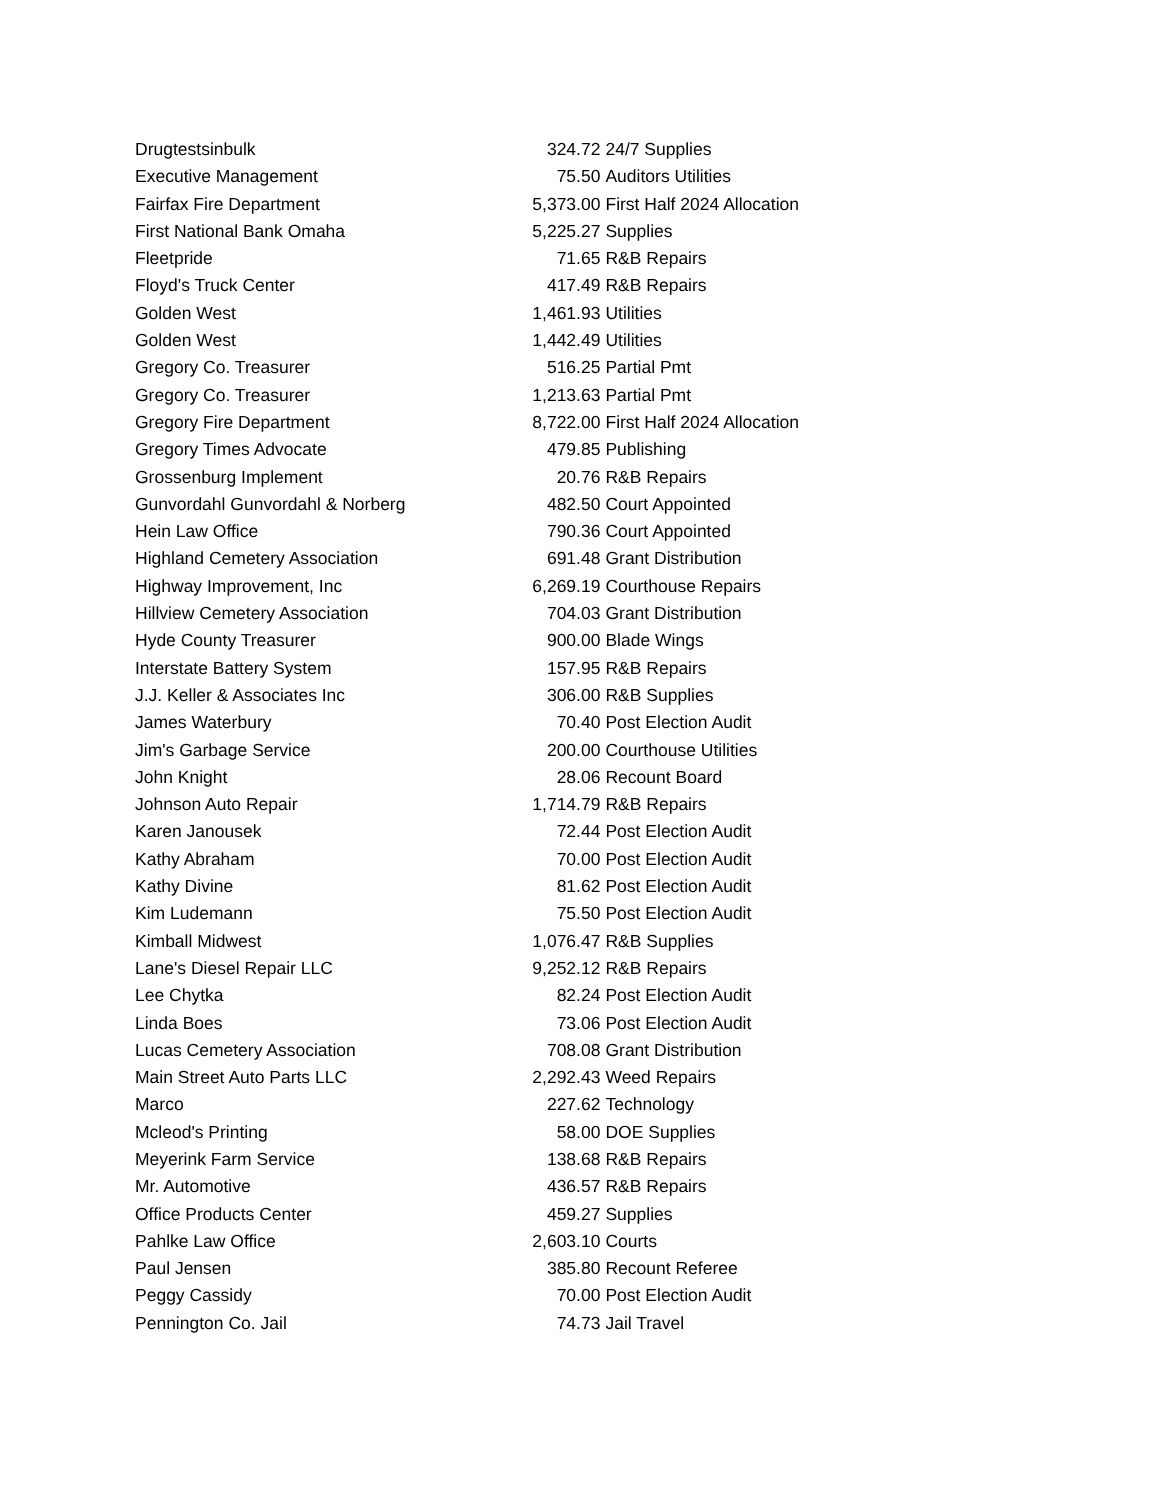| Drugtestsinbulk | 324.72 | 24/7 Supplies |
| Executive Management | 75.50 | Auditors Utilities |
| Fairfax Fire Department | 5,373.00 | First Half 2024 Allocation |
| First National Bank Omaha | 5,225.27 | Supplies |
| Fleetpride | 71.65 | R&B Repairs |
| Floyd's Truck Center | 417.49 | R&B Repairs |
| Golden West | 1,461.93 | Utilities |
| Golden West | 1,442.49 | Utilities |
| Gregory Co. Treasurer | 516.25 | Partial Pmt |
| Gregory Co. Treasurer | 1,213.63 | Partial Pmt |
| Gregory Fire Department | 8,722.00 | First Half 2024 Allocation |
| Gregory Times Advocate | 479.85 | Publishing |
| Grossenburg Implement | 20.76 | R&B Repairs |
| Gunvordahl Gunvordahl & Norberg | 482.50 | Court Appointed |
| Hein Law Office | 790.36 | Court Appointed |
| Highland Cemetery Association | 691.48 | Grant Distribution |
| Highway Improvement, Inc | 6,269.19 | Courthouse Repairs |
| Hillview Cemetery Association | 704.03 | Grant Distribution |
| Hyde County Treasurer | 900.00 | Blade Wings |
| Interstate Battery System | 157.95 | R&B Repairs |
| J.J. Keller & Associates Inc | 306.00 | R&B Supplies |
| James Waterbury | 70.40 | Post Election Audit |
| Jim's Garbage Service | 200.00 | Courthouse Utilities |
| John Knight | 28.06 | Recount Board |
| Johnson Auto Repair | 1,714.79 | R&B Repairs |
| Karen Janousek | 72.44 | Post Election Audit |
| Kathy Abraham | 70.00 | Post Election Audit |
| Kathy Divine | 81.62 | Post Election Audit |
| Kim Ludemann | 75.50 | Post Election Audit |
| Kimball Midwest | 1,076.47 | R&B Supplies |
| Lane's Diesel Repair LLC | 9,252.12 | R&B Repairs |
| Lee Chytka | 82.24 | Post Election Audit |
| Linda Boes | 73.06 | Post Election Audit |
| Lucas Cemetery Association | 708.08 | Grant Distribution |
| Main Street Auto Parts LLC | 2,292.43 | Weed Repairs |
| Marco | 227.62 | Technology |
| Mcleod's Printing | 58.00 | DOE Supplies |
| Meyerink Farm Service | 138.68 | R&B Repairs |
| Mr. Automotive | 436.57 | R&B Repairs |
| Office Products Center | 459.27 | Supplies |
| Pahlke Law Office | 2,603.10 | Courts |
| Paul Jensen | 385.80 | Recount Referee |
| Peggy Cassidy | 70.00 | Post Election Audit |
| Pennington Co. Jail | 74.73 | Jail Travel |